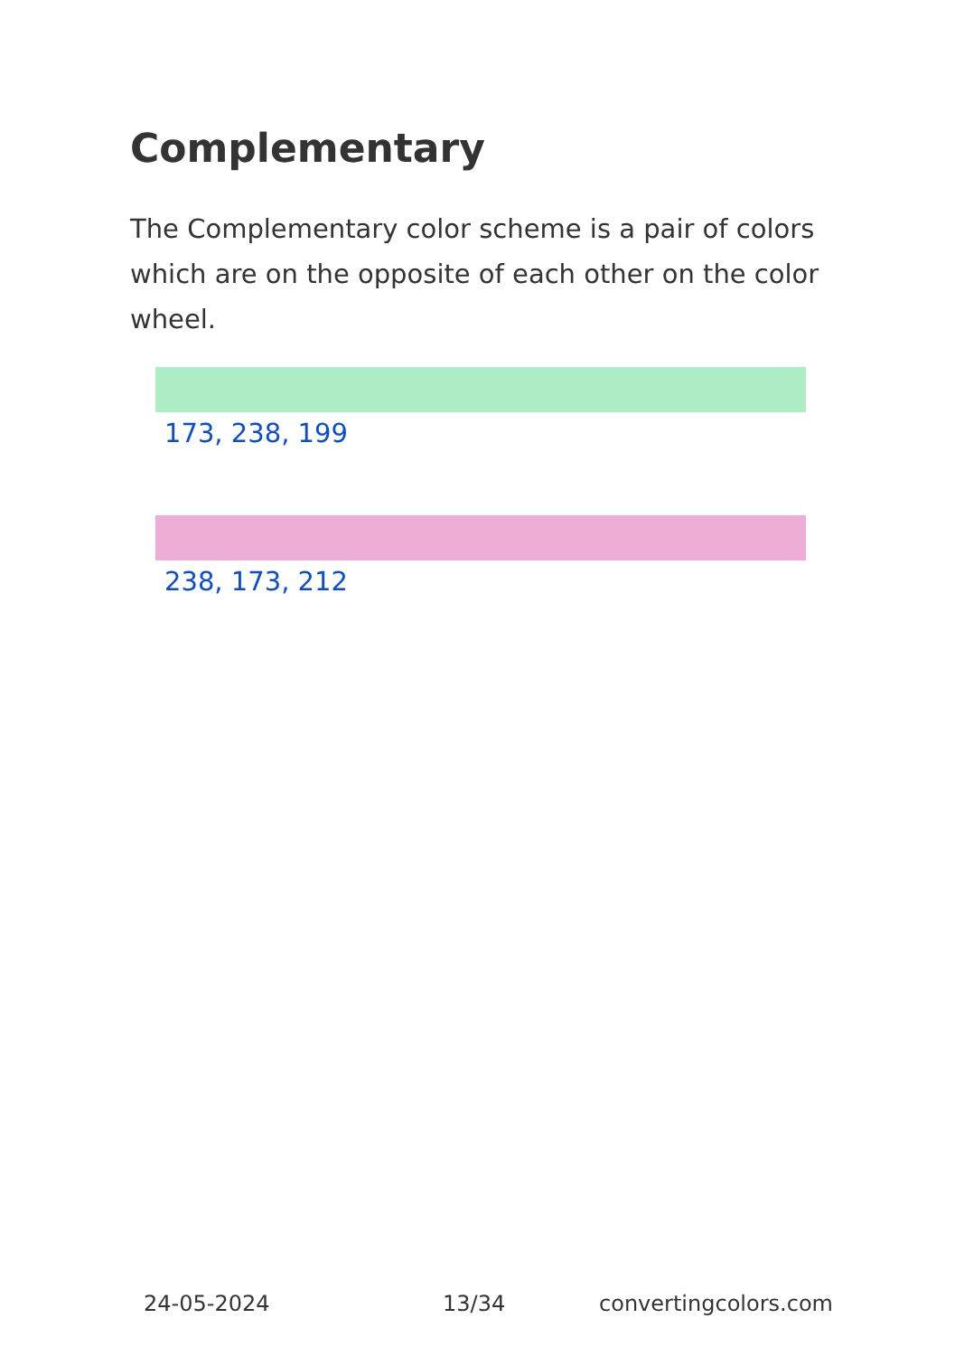Complementary
The Complementary color scheme is a pair of colors which are on the opposite of each other on the color wheel.
173, 238, 199
238, 173, 212
24-05-2024 13/34 convertingcolors.com